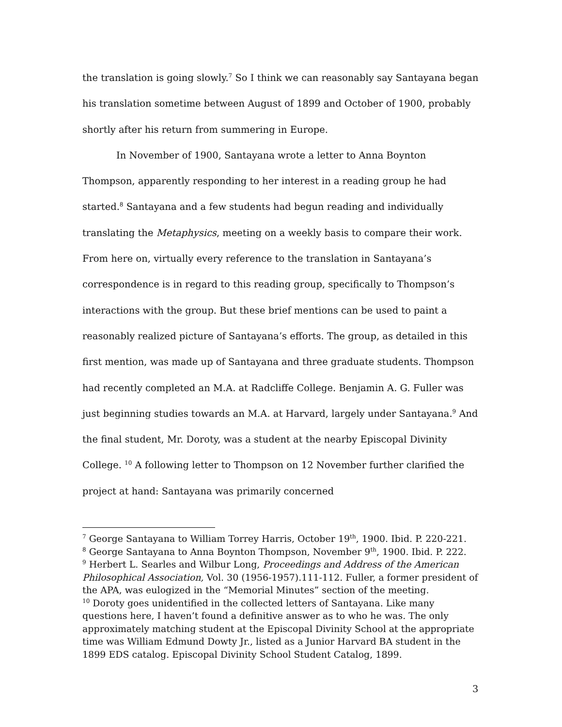the translation is going slowly.<sup>7</sup> So I think we can reasonably say Santayana began his translation sometime between August of 1899 and October of 1900, probably shortly after his return from summering in Europe.
In November of 1900, Santayana wrote a letter to Anna Boynton Thompson, apparently responding to her interest in a reading group he had started.<sup>8</sup> Santayana and a few students had begun reading and individually translating the Metaphysics, meeting on a weekly basis to compare their work. From here on, virtually every reference to the translation in Santayana’s correspondence is in regard to this reading group, specifically to Thompson’s interactions with the group. But these brief mentions can be used to paint a reasonably realized picture of Santayana’s efforts. The group, as detailed in this first mention, was made up of Santayana and three graduate students. Thompson had recently completed an M.A. at Radcliffe College. Benjamin A. G. Fuller was just beginning studies towards an M.A. at Harvard, largely under Santayana.<sup>9</sup> And the final student, Mr. Doroty, was a student at the nearby Episcopal Divinity College. <sup>10</sup> A following letter to Thompson on 12 November further clarified the project at hand: Santayana was primarily concerned
<sup>7</sup> George Santayana to William Torrey Harris, October 19<sup>th</sup>, 1900. Ibid. P. 220-221.
<sup>8</sup> George Santayana to Anna Boynton Thompson, November 9<sup>th</sup>, 1900. Ibid. P. 222.
<sup>9</sup> Herbert L. Searles and Wilbur Long, Proceedings and Address of the American Philosophical Association, Vol. 30 (1956-1957).111-112. Fuller, a former president of the APA, was eulogized in the “Memorial Minutes” section of the meeting.
<sup>10</sup> Doroty goes unidentified in the collected letters of Santayana. Like many questions here, I haven’t found a definitive answer as to who he was. The only approximately matching student at the Episcopal Divinity School at the appropriate time was William Edmund Dowty Jr., listed as a Junior Harvard BA student in the 1899 EDS catalog. Episcopal Divinity School Student Catalog, 1899.
3